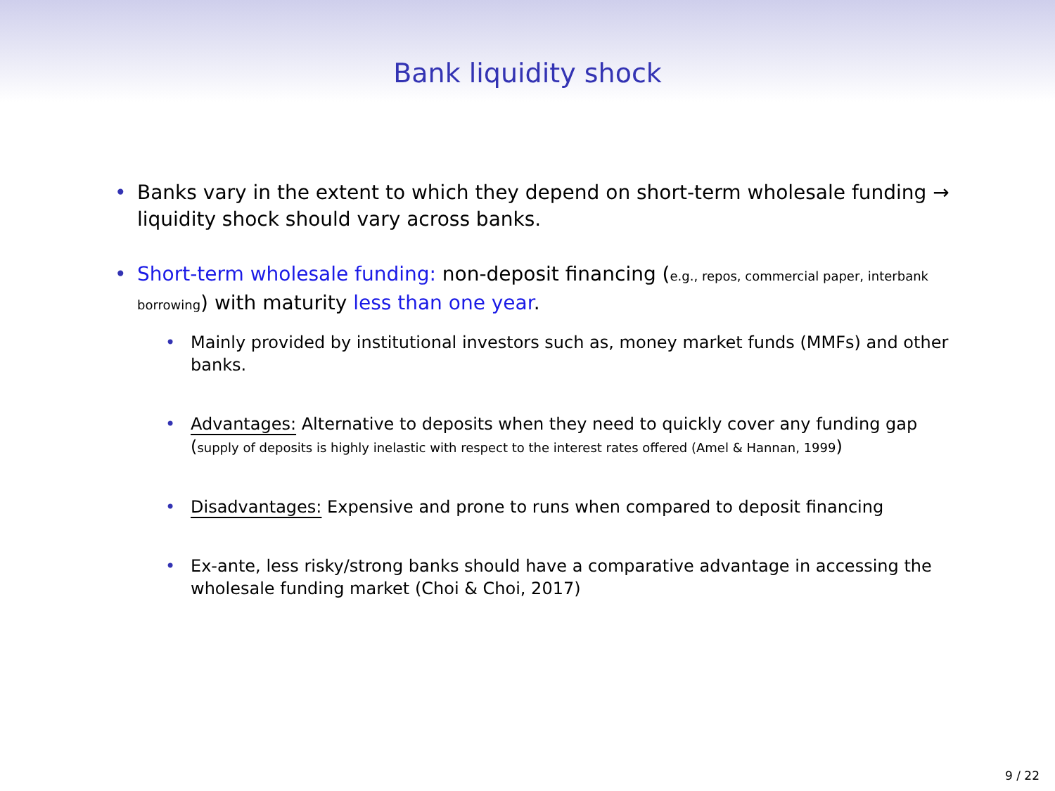Bank liquidity shock
• Banks vary in the extent to which they depend on short-term wholesale funding → liquidity shock should vary across banks.
• Short-term wholesale funding: non-deposit financing (e.g., repos, commercial paper, interbank borrowing) with maturity less than one year.
• Mainly provided by institutional investors such as, money market funds (MMFs) and other banks.
• Advantages: Alternative to deposits when they need to quickly cover any funding gap (supply of deposits is highly inelastic with respect to the interest rates offered (Amel & Hannan, 1999)
• Disadvantages: Expensive and prone to runs when compared to deposit financing
• Ex-ante, less risky/strong banks should have a comparative advantage in accessing the wholesale funding market (Choi & Choi, 2017)
9 / 22